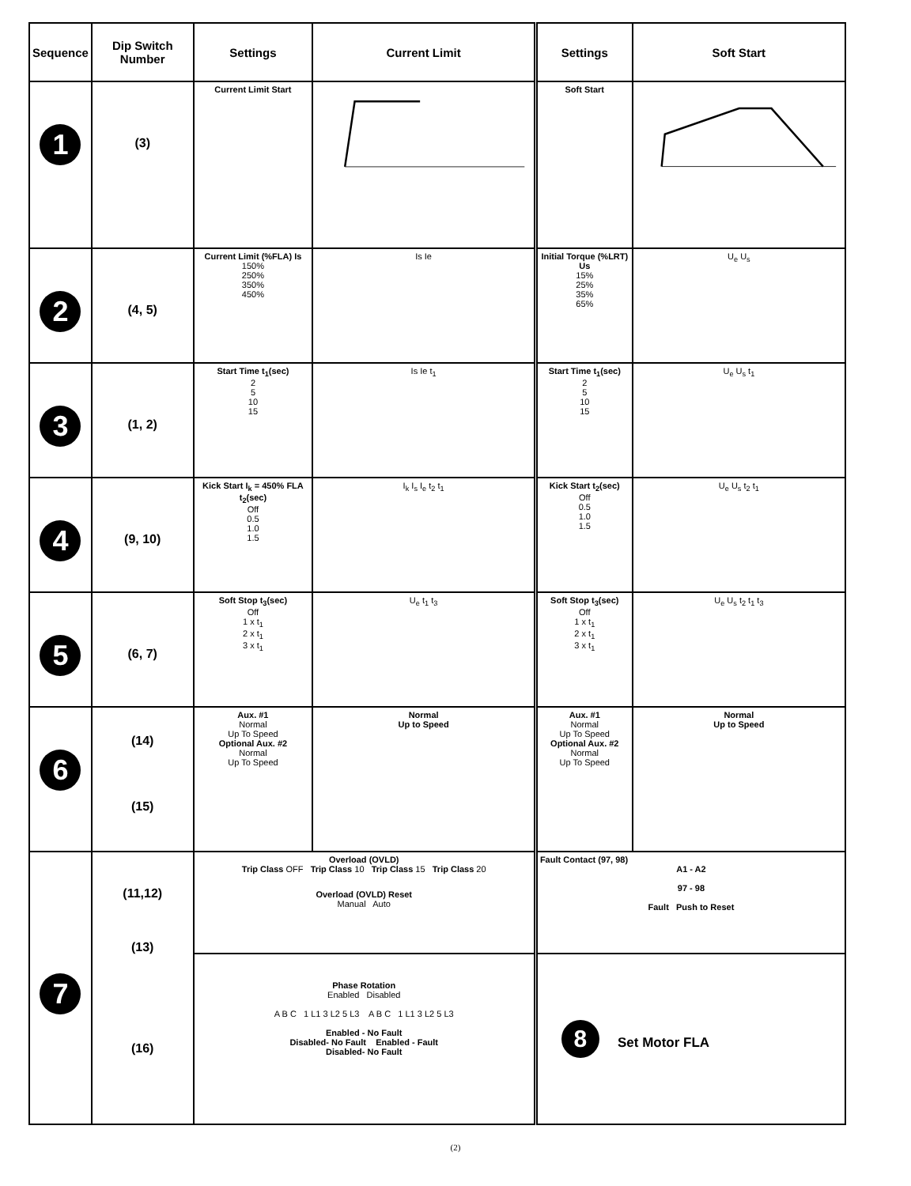| Sequence | Dip Switch Number | Settings | Current Limit | Settings | Soft Start |
| --- | --- | --- | --- | --- | --- |
| 1 | (3) | Current Limit Start | | Soft Start | |
| 2 | (4, 5) | Current Limit (%FLA) Is 150% 250% 350% 450% | Is Ie | Initial Torque (%LRT) Us 15% 25% 35% 65% | U<sub>e</sub> U<sub>s</sub> |
| 3 | (1, 2) | Start Time t<sub>1</sub>(sec) 2 5 10 15 | Is Ie t<sub>1</sub> | Start Time t<sub>1</sub>(sec) 2 5 10 15 | U<sub>e</sub> U<sub>s</sub> t<sub>1</sub> |
| 4 | (9, 10) | Kick Start I<sub>k</sub> = 450% FLA t<sub>2</sub>(sec) Off 0.5 1.0 1.5 | I<sub>k</sub> I<sub>s</sub> I<sub>e</sub> t<sub>2</sub> t<sub>1</sub> | Kick Start t<sub>2</sub>(sec) Off 0.5 1.0 1.5 | U<sub>e</sub> U<sub>s</sub> t<sub>2</sub> t<sub>1</sub> |
| 5 | (6, 7) | Soft Stop t<sub>3</sub>(sec) Off 1 x t<sub>1</sub> 2 x t<sub>1</sub> 3 x t<sub>1</sub> | U<sub>e</sub> t<sub>1</sub> t<sub>3</sub> | Soft Stop t<sub>3</sub>(sec) Off 1 x t<sub>1</sub> 2 x t<sub>1</sub> 3 x t<sub>1</sub> | U<sub>e</sub> U<sub>s</sub> t<sub>2</sub> t<sub>1</sub> t<sub>3</sub> |
| 6 | (14) (15) | Aux. #1 Normal Up To Speed Optional Aux. #2 Normal Up To Speed | Normal Up to Speed | Aux. #1 Normal Up To Speed Optional Aux. #2 Normal Up To Speed | Normal Up to Speed |
| 7 | (11,12) (13) (16) | Overload (OVLD) Trip Class OFF Trip Class 10 Trip Class 15 Trip Class 20 Overload (OVLD) Reset Manual Auto | | Fault Contact (97, 98) A1 - A2 97 - 98 Fault Push to Reset | |
| | | Phase Rotation Enabled Disabled A B C 1 L1 3 L2 5 L3 A B C 1 L1 3 L2 5 L3 Enabled - No Fault Disabled- No Fault Enabled - Fault Disabled- No Fault | | 8 Set Motor FLA | |
(2)